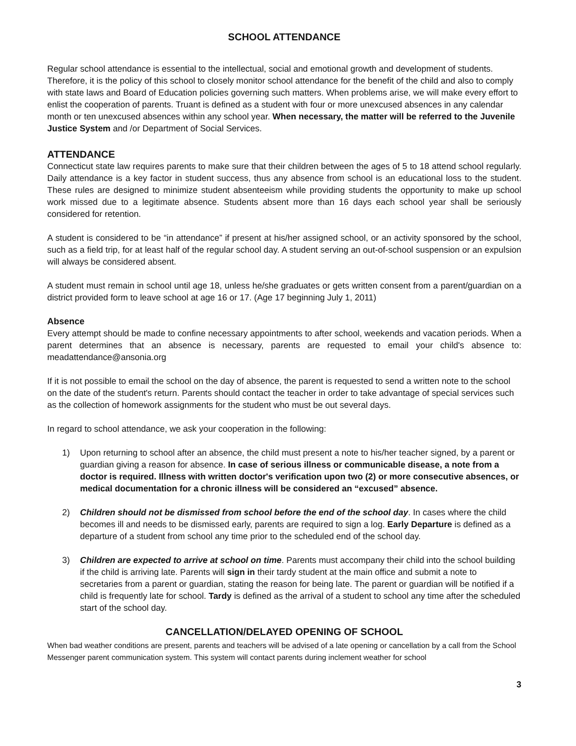SCHOOL ATTENDANCE
Regular school attendance is essential to the intellectual, social and emotional growth and development of students. Therefore, it is the policy of this school to closely monitor school attendance for the benefit of the child and also to comply with state laws and Board of Education policies governing such matters. When problems arise, we will make every effort to enlist the cooperation of parents. Truant is defined as a student with four or more unexcused absences in any calendar month or ten unexcused absences within any school year. When necessary, the matter will be referred to the Juvenile Justice System and /or Department of Social Services.
ATTENDANCE
Connecticut state law requires parents to make sure that their children between the ages of 5 to 18 attend school regularly. Daily attendance is a key factor in student success, thus any absence from school is an educational loss to the student. These rules are designed to minimize student absenteeism while providing students the opportunity to make up school work missed due to a legitimate absence. Students absent more than 16 days each school year shall be seriously considered for retention.
A student is considered to be “in attendance” if present at his/her assigned school, or an activity sponsored by the school, such as a field trip, for at least half of the regular school day. A student serving an out-of-school suspension or an expulsion will always be considered absent.
A student must remain in school until age 18, unless he/she graduates or gets written consent from a parent/guardian on a district provided form to leave school at age 16 or 17. (Age 17 beginning July 1, 2011)
Absence
Every attempt should be made to confine necessary appointments to after school, weekends and vacation periods. When a parent determines that an absence is necessary, parents are requested to email your child's absence to: meadattendance@ansonia.org
If it is not possible to email the school on the day of absence, the parent is requested to send a written note to the school on the date of the student's return. Parents should contact the teacher in order to take advantage of special services such as the collection of homework assignments for the student who must be out several days.
In regard to school attendance, we ask your cooperation in the following:
1) Upon returning to school after an absence, the child must present a note to his/her teacher signed, by a parent or guardian giving a reason for absence. In case of serious illness or communicable disease, a note from a doctor is required. Illness with written doctor's verification upon two (2) or more consecutive absences, or medical documentation for a chronic illness will be considered an “excused” absence.
2) Children should not be dismissed from school before the end of the school day. In cases where the child becomes ill and needs to be dismissed early, parents are required to sign a log. Early Departure is defined as a departure of a student from school any time prior to the scheduled end of the school day.
3) Children are expected to arrive at school on time. Parents must accompany their child into the school building if the child is arriving late. Parents will sign in their tardy student at the main office and submit a note to secretaries from a parent or guardian, stating the reason for being late. The parent or guardian will be notified if a child is frequently late for school. Tardy is defined as the arrival of a student to school any time after the scheduled start of the school day.
CANCELLATION/DELAYED OPENING OF SCHOOL
When bad weather conditions are present, parents and teachers will be advised of a late opening or cancellation by a call from the School Messenger parent communication system. This system will contact parents during inclement weather for school
3